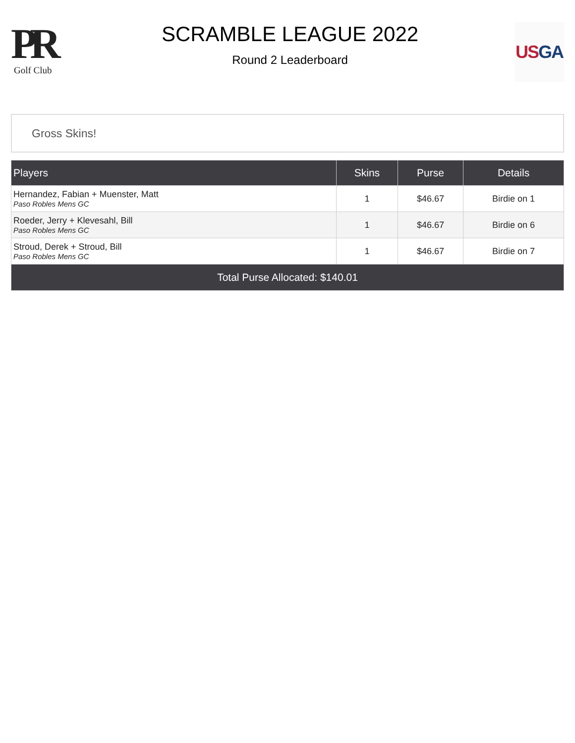PR
Golf Club
SCRAMBLE LEAGUE 2022
Round 2 Leaderboard
US GA
Gross Skins!
| Players | Skins | Purse | Details |
| --- | --- | --- | --- |
| Hernandez, Fabian + Muenster, Matt Paso Robles Mens GC | 1 | $46.67 | Birdie on 1 |
| Roeder, Jerry + Klevesahl, Bill Paso Robles Mens GC | 1 | $46.67 | Birdie on 6 |
| Stroud, Derek + Stroud, Bill Paso Robles Mens GC | 1 | $46.67 | Birdie on 7 |
| Total Purse Allocated: $140.01 | | | |